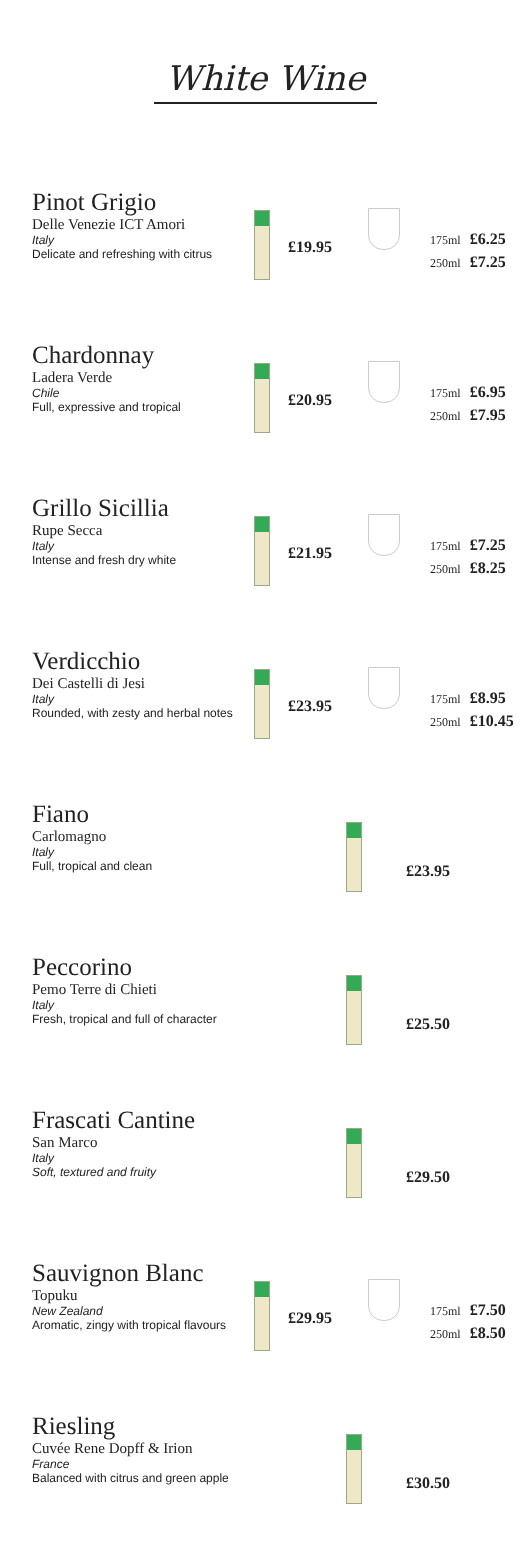White Wine
Pinot Grigio
Delle Venezie ICT Amori
Italy
Delicate and refreshing with citrus
£19.95
175ml £6.25
250ml £7.25
Chardonnay
Ladera Verde
Chile
Full, expressive and tropical
£20.95
175ml £6.95
250ml £7.95
Grillo Sicillia
Rupe Secca
Italy
Intense and fresh dry white
£21.95
175ml £7.25
250ml £8.25
Verdicchio
Dei Castelli di Jesi
Italy
Rounded, with zesty and herbal notes
£23.95
175ml £8.95
250ml £10.45
Fiano
Carlomagno
Italy
Full, tropical and clean
£23.95
Peccorino
Pemo Terre di Chieti
Italy
Fresh, tropical and full of character
£25.50
Frascati Cantine
San Marco
Italy
Soft, textured and fruity
£29.50
Sauvignon Blanc
Topuku
New Zealand
Aromatic, zingy with tropical flavours
£29.95
175ml £7.50
250ml £8.50
Riesling
Cuvée Rene Dopff & Irion
France
Balanced with citrus and green apple
£30.50